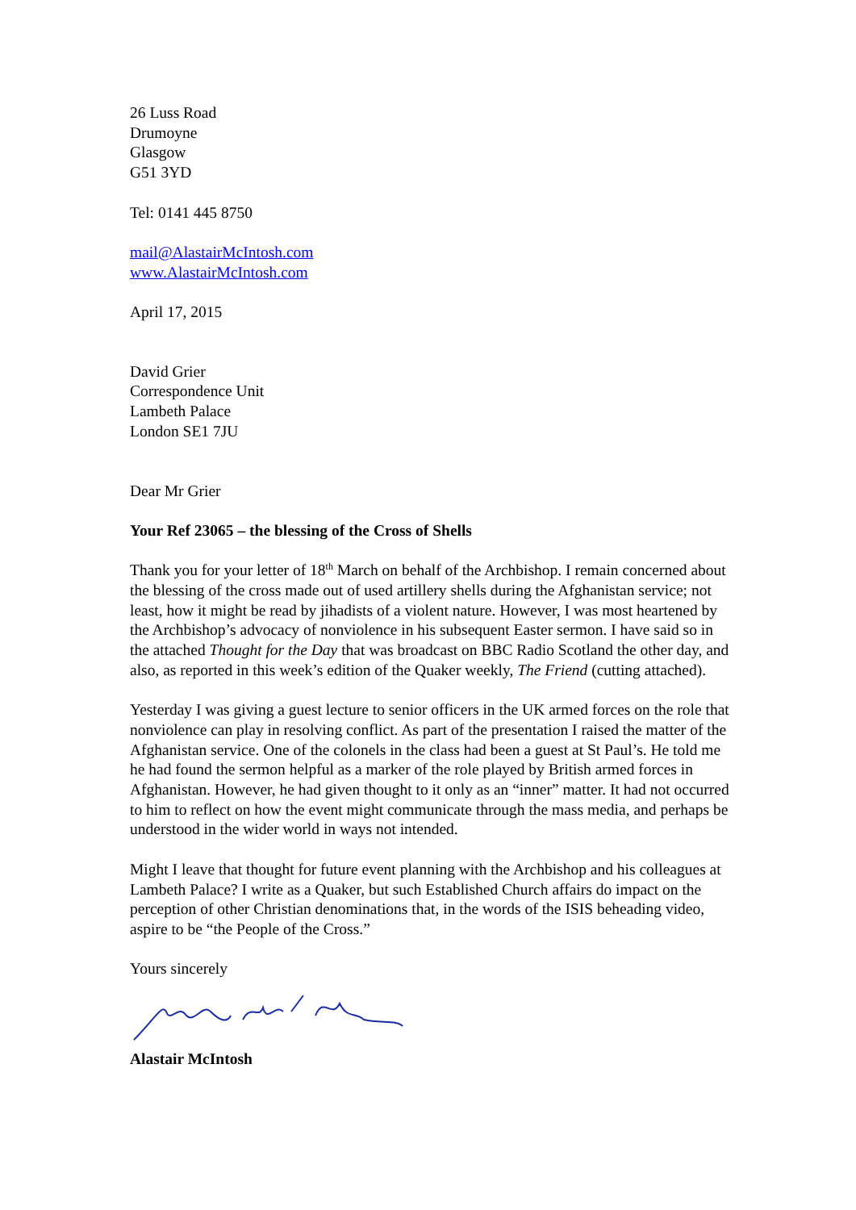26 Luss Road
Drumoyne
Glasgow
G51 3YD
Tel: 0141 445 8750
mail@AlastairMcIntosh.com
www.AlastairMcIntosh.com
April 17, 2015
David Grier
Correspondence Unit
Lambeth Palace
London SE1 7JU
Dear Mr Grier
Your Ref 23065 – the blessing of the Cross of Shells
Thank you for your letter of 18<sup>th</sup> March on behalf of the Archbishop. I remain concerned about the blessing of the cross made out of used artillery shells during the Afghanistan service; not least, how it might be read by jihadists of a violent nature. However, I was most heartened by the Archbishop’s advocacy of nonviolence in his subsequent Easter sermon. I have said so in the attached Thought for the Day that was broadcast on BBC Radio Scotland the other day, and also, as reported in this week’s edition of the Quaker weekly, The Friend (cutting attached).
Yesterday I was giving a guest lecture to senior officers in the UK armed forces on the role that nonviolence can play in resolving conflict. As part of the presentation I raised the matter of the Afghanistan service. One of the colonels in the class had been a guest at St Paul’s. He told me he had found the sermon helpful as a marker of the role played by British armed forces in Afghanistan. However, he had given thought to it only as an “inner” matter. It had not occurred to him to reflect on how the event might communicate through the mass media, and perhaps be understood in the wider world in ways not intended.
Might I leave that thought for future event planning with the Archbishop and his colleagues at Lambeth Palace? I write as a Quaker, but such Established Church affairs do impact on the perception of other Christian denominations that, in the words of the ISIS beheading video, aspire to be “the People of the Cross.”
Yours sincerely
Alastair McIntosh